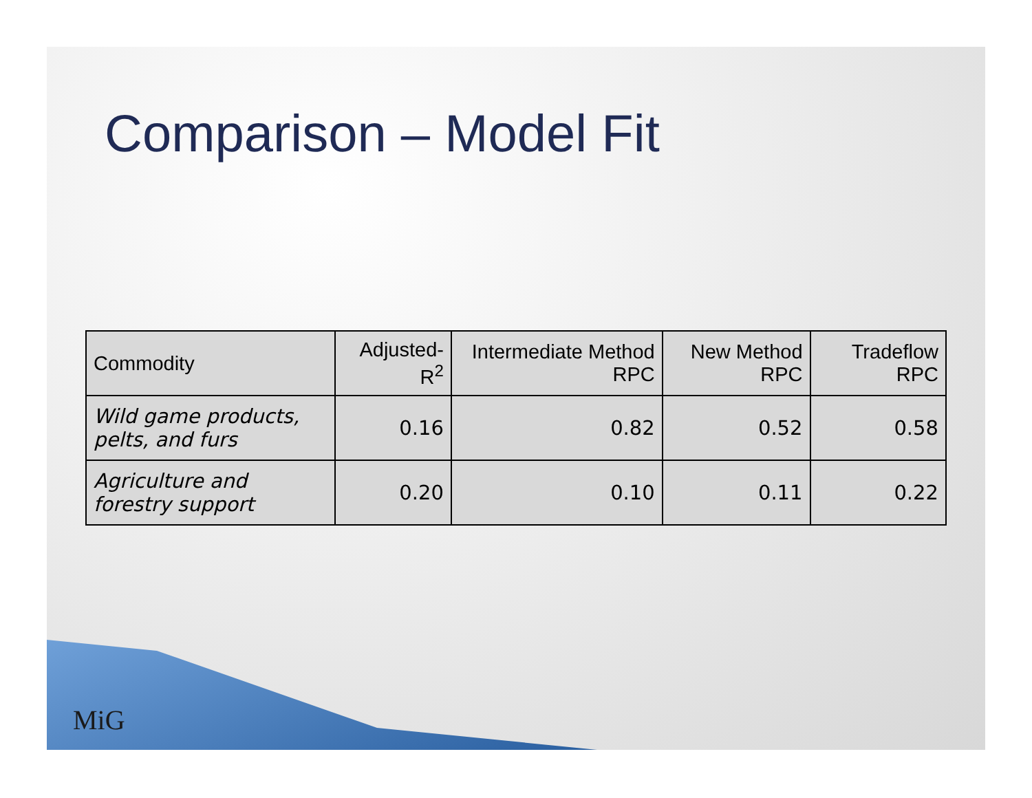Comparison – Model Fit
| Commodity | Adjusted-R<sup>2</sup> | Intermediate Method RPC | New Method RPC | Tradeflow RPC |
| --- | --- | --- | --- | --- |
| Wild game products, pelts, and furs | 0.16 | 0.82 | 0.52 | 0.58 |
| Agriculture and forestry support | 0.20 | 0.10 | 0.11 | 0.22 |
MiG